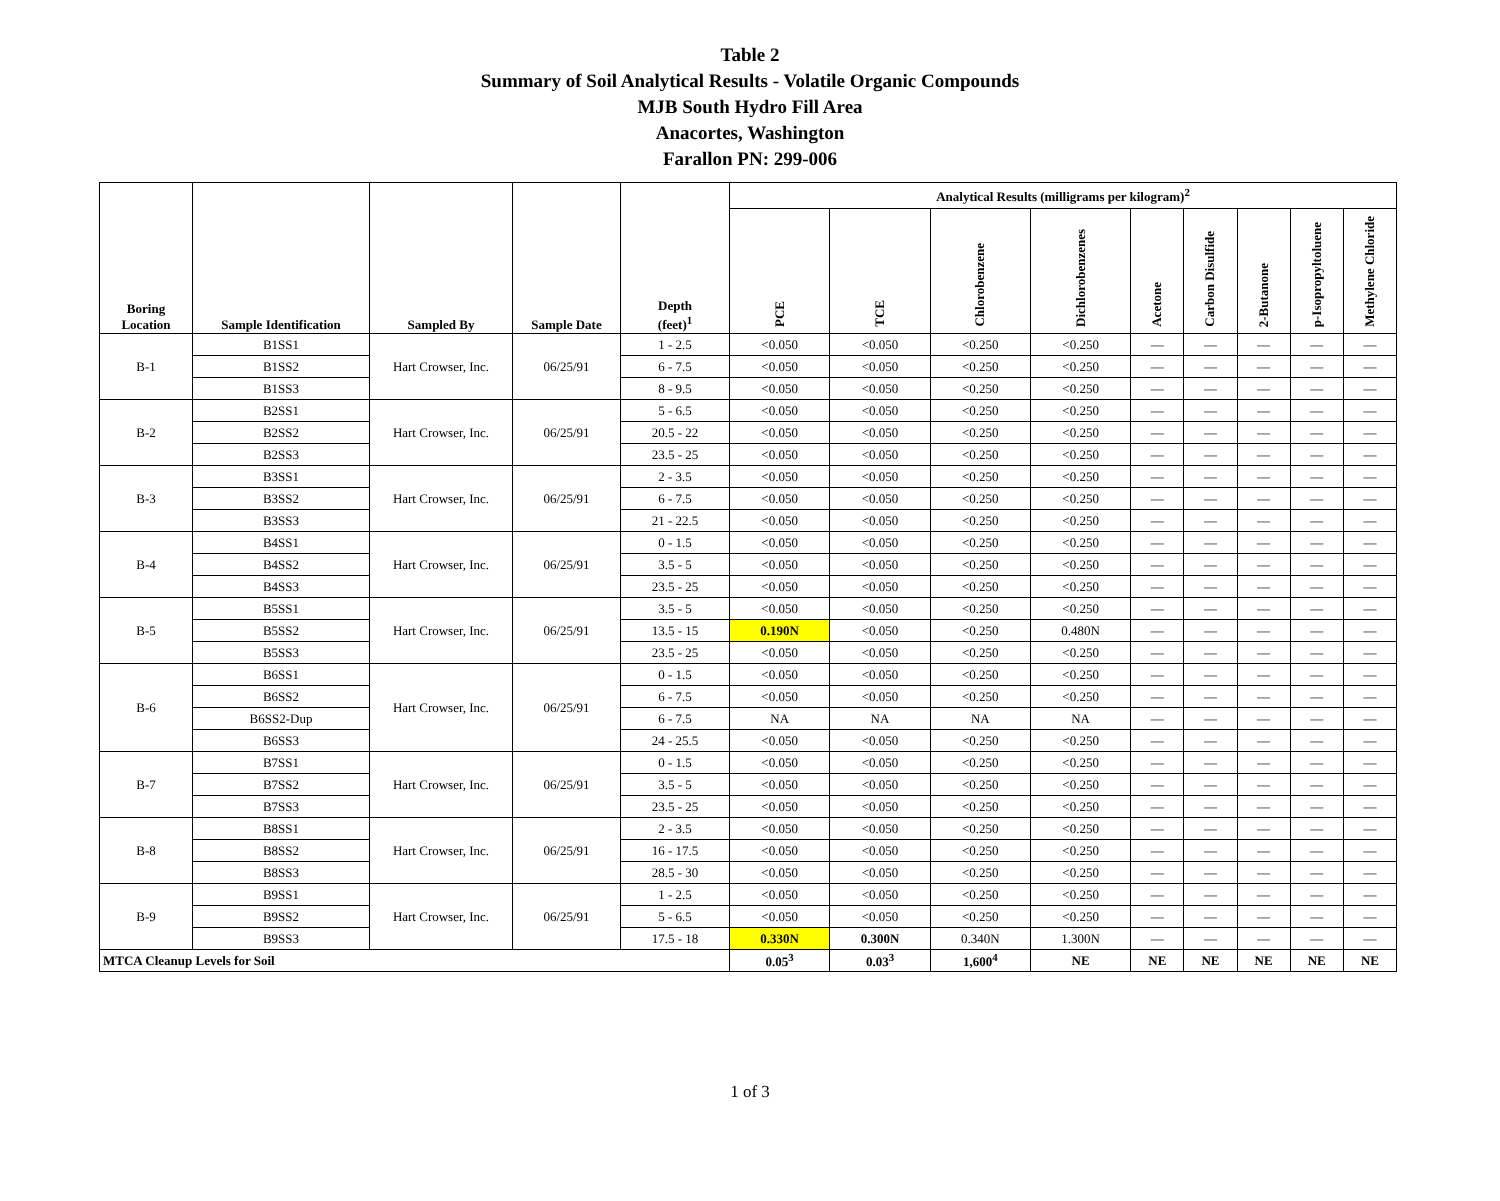Table 2
Summary of Soil Analytical Results - Volatile Organic Compounds
MJB South Hydro Fill Area
Anacortes, Washington
Farallon PN: 299-006
| Boring Location | Sample Identification | Sampled By | Sample Date | Depth (feet)<sup>1</sup> | Analytical Results (milligrams per kilogram)<sup>2</sup> | | | | | | | | |
| --- | --- | --- | --- | --- | --- | --- | --- | --- | --- | --- | --- | --- | --- |
| | | | | | PCE | TCE | Chlorobenzene | Dichlorobenzenes | Acetone | Carbon Disulfide | 2-Butanone | p-Isopropyltoluene | Methylene Chloride |
| B-1 | B1SS1 | Hart Crowser, Inc. | 06/25/91 | 1 - 2.5 | <0.050 | <0.050 | <0.250 | <0.250 | — | — | — | — | — |
| | B1SS2 | | | 6 - 7.5 | <0.050 | <0.050 | <0.250 | <0.250 | — | — | — | — | — |
| | B1SS3 | | | 8 - 9.5 | <0.050 | <0.050 | <0.250 | <0.250 | — | — | — | — | — |
| B-2 | B2SS1 | Hart Crowser, Inc. | 06/25/91 | 5 - 6.5 | <0.050 | <0.050 | <0.250 | <0.250 | — | — | — | — | — |
| | B2SS2 | | | 20.5 - 22 | <0.050 | <0.050 | <0.250 | <0.250 | — | — | — | — | — |
| | B2SS3 | | | 23.5 - 25 | <0.050 | <0.050 | <0.250 | <0.250 | — | — | — | — | — |
| B-3 | B3SS1 | Hart Crowser, Inc. | 06/25/91 | 2 - 3.5 | <0.050 | <0.050 | <0.250 | <0.250 | — | — | — | — | — |
| | B3SS2 | | | 6 - 7.5 | <0.050 | <0.050 | <0.250 | <0.250 | — | — | — | — | — |
| | B3SS3 | | | 21 - 22.5 | <0.050 | <0.050 | <0.250 | <0.250 | — | — | — | — | — |
| B-4 | B4SS1 | Hart Crowser, Inc. | 06/25/91 | 0 - 1.5 | <0.050 | <0.050 | <0.250 | <0.250 | — | — | — | — | — |
| | B4SS2 | | | 3.5 - 5 | <0.050 | <0.050 | <0.250 | <0.250 | — | — | — | — | — |
| | B4SS3 | | | 23.5 - 25 | <0.050 | <0.050 | <0.250 | <0.250 | — | — | — | — | — |
| B-5 | B5SS1 | Hart Crowser, Inc. | 06/25/91 | 3.5 - 5 | <0.050 | <0.050 | <0.250 | <0.250 | — | — | — | — | — |
| | B5SS2 | | | 13.5 - 15 | 0.190N | <0.050 | <0.250 | 0.480N | — | — | — | — | — |
| | B5SS3 | | | 23.5 - 25 | <0.050 | <0.050 | <0.250 | <0.250 | — | — | — | — | — |
| B-6 | B6SS1 | Hart Crowser, Inc. | 06/25/91 | 0 - 1.5 | <0.050 | <0.050 | <0.250 | <0.250 | — | — | — | — | — |
| | B6SS2 | | | 6 - 7.5 | <0.050 | <0.050 | <0.250 | <0.250 | — | — | — | — | — |
| | B6SS2-Dup | | | 6 - 7.5 | NA | NA | NA | NA | — | — | — | — | — |
| | B6SS3 | | | 24 - 25.5 | <0.050 | <0.050 | <0.250 | <0.250 | — | — | — | — | — |
| B-7 | B7SS1 | Hart Crowser, Inc. | 06/25/91 | 0 - 1.5 | <0.050 | <0.050 | <0.250 | <0.250 | — | — | — | — | — |
| | B7SS2 | | | 3.5 - 5 | <0.050 | <0.050 | <0.250 | <0.250 | — | — | — | — | — |
| | B7SS3 | | | 23.5 - 25 | <0.050 | <0.050 | <0.250 | <0.250 | — | — | — | — | — |
| B-8 | B8SS1 | Hart Crowser, Inc. | 06/25/91 | 2 - 3.5 | <0.050 | <0.050 | <0.250 | <0.250 | — | — | — | — | — |
| | B8SS2 | | | 16 - 17.5 | <0.050 | <0.050 | <0.250 | <0.250 | — | — | — | — | — |
| | B8SS3 | | | 28.5 - 30 | <0.050 | <0.050 | <0.250 | <0.250 | — | — | — | — | — |
| B-9 | B9SS1 | Hart Crowser, Inc. | 06/25/91 | 1 - 2.5 | <0.050 | <0.050 | <0.250 | <0.250 | — | — | — | — | — |
| | B9SS2 | | | 5 - 6.5 | <0.050 | <0.050 | <0.250 | <0.250 | — | — | — | — | — |
| | B9SS3 | | | 17.5 - 18 | 0.330N | 0.300N | 0.340N | 1.300N | — | — | — | — | — |
| MTCA Cleanup Levels for Soil | | | | | 0.05<sup>3</sup> | 0.03<sup>3</sup> | 1,600<sup>4</sup> | NE | NE | NE | NE | NE | NE |
1 of 3